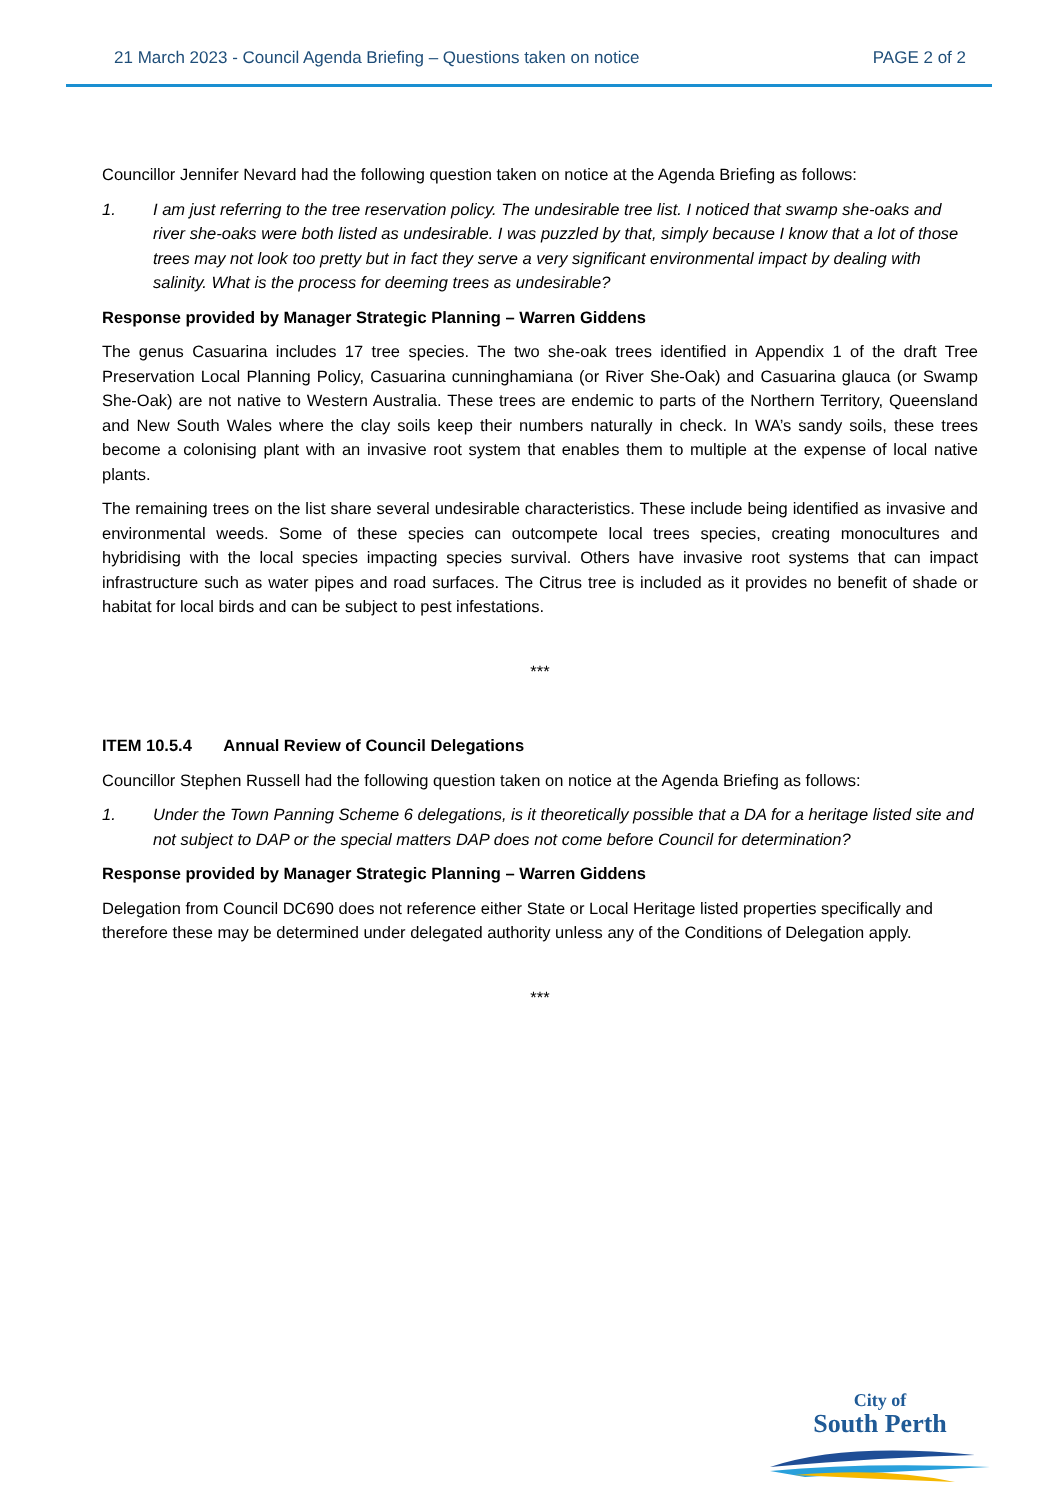21 March 2023 - Council Agenda Briefing – Questions taken on notice PAGE 2 of 2
Councillor Jennifer Nevard had the following question taken on notice at the Agenda Briefing as follows:
1. I am just referring to the tree reservation policy. The undesirable tree list. I noticed that swamp she-oaks and river she-oaks were both listed as undesirable. I was puzzled by that, simply because I know that a lot of those trees may not look too pretty but in fact they serve a very significant environmental impact by dealing with salinity. What is the process for deeming trees as undesirable?
Response provided by Manager Strategic Planning – Warren Giddens
The genus Casuarina includes 17 tree species. The two she-oak trees identified in Appendix 1 of the draft Tree Preservation Local Planning Policy, Casuarina cunninghamiana (or River She-Oak) and Casuarina glauca (or Swamp She-Oak) are not native to Western Australia. These trees are endemic to parts of the Northern Territory, Queensland and New South Wales where the clay soils keep their numbers naturally in check. In WA’s sandy soils, these trees become a colonising plant with an invasive root system that enables them to multiple at the expense of local native plants.
The remaining trees on the list share several undesirable characteristics. These include being identified as invasive and environmental weeds. Some of these species can outcompete local trees species, creating monocultures and hybridising with the local species impacting species survival. Others have invasive root systems that can impact infrastructure such as water pipes and road surfaces. The Citrus tree is included as it provides no benefit of shade or habitat for local birds and can be subject to pest infestations.
***
ITEM 10.5.4 Annual Review of Council Delegations
Councillor Stephen Russell had the following question taken on notice at the Agenda Briefing as follows:
1. Under the Town Panning Scheme 6 delegations, is it theoretically possible that a DA for a heritage listed site and not subject to DAP or the special matters DAP does not come before Council for determination?
Response provided by Manager Strategic Planning – Warren Giddens
Delegation from Council DC690 does not reference either State or Local Heritage listed properties specifically and therefore these may be determined under delegated authority unless any of the Conditions of Delegation apply.
***
City of
South Perth